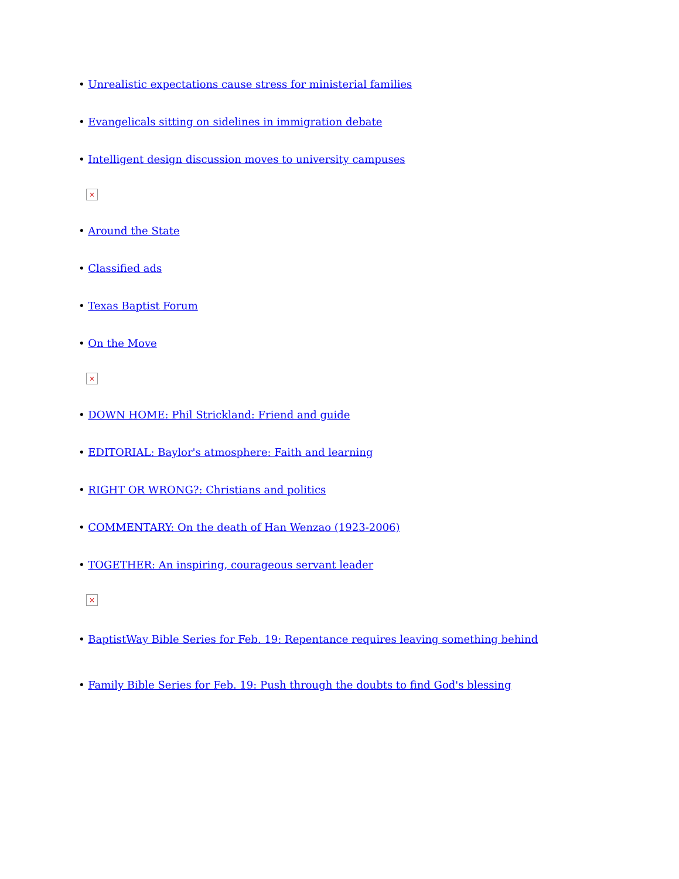• Unrealistic expectations cause stress for ministerial families
• Evangelicals sitting on sidelines in immigration debate
• Intelligent design discussion moves to university campuses
×
• Around the State
• Classified ads
• Texas Baptist Forum
• On the Move
×
• DOWN HOME: Phil Strickland: Friend and guide
• EDITORIAL: Baylor's atmosphere: Faith and learning
• RIGHT OR WRONG?: Christians and politics
• COMMENTARY: On the death of Han Wenzao (1923-2006)
• TOGETHER: An inspiring, courageous servant leader
×
• BaptistWay Bible Series for Feb. 19: Repentance requires leaving something behind
• Family Bible Series for Feb. 19: Push through the doubts to find God's blessing